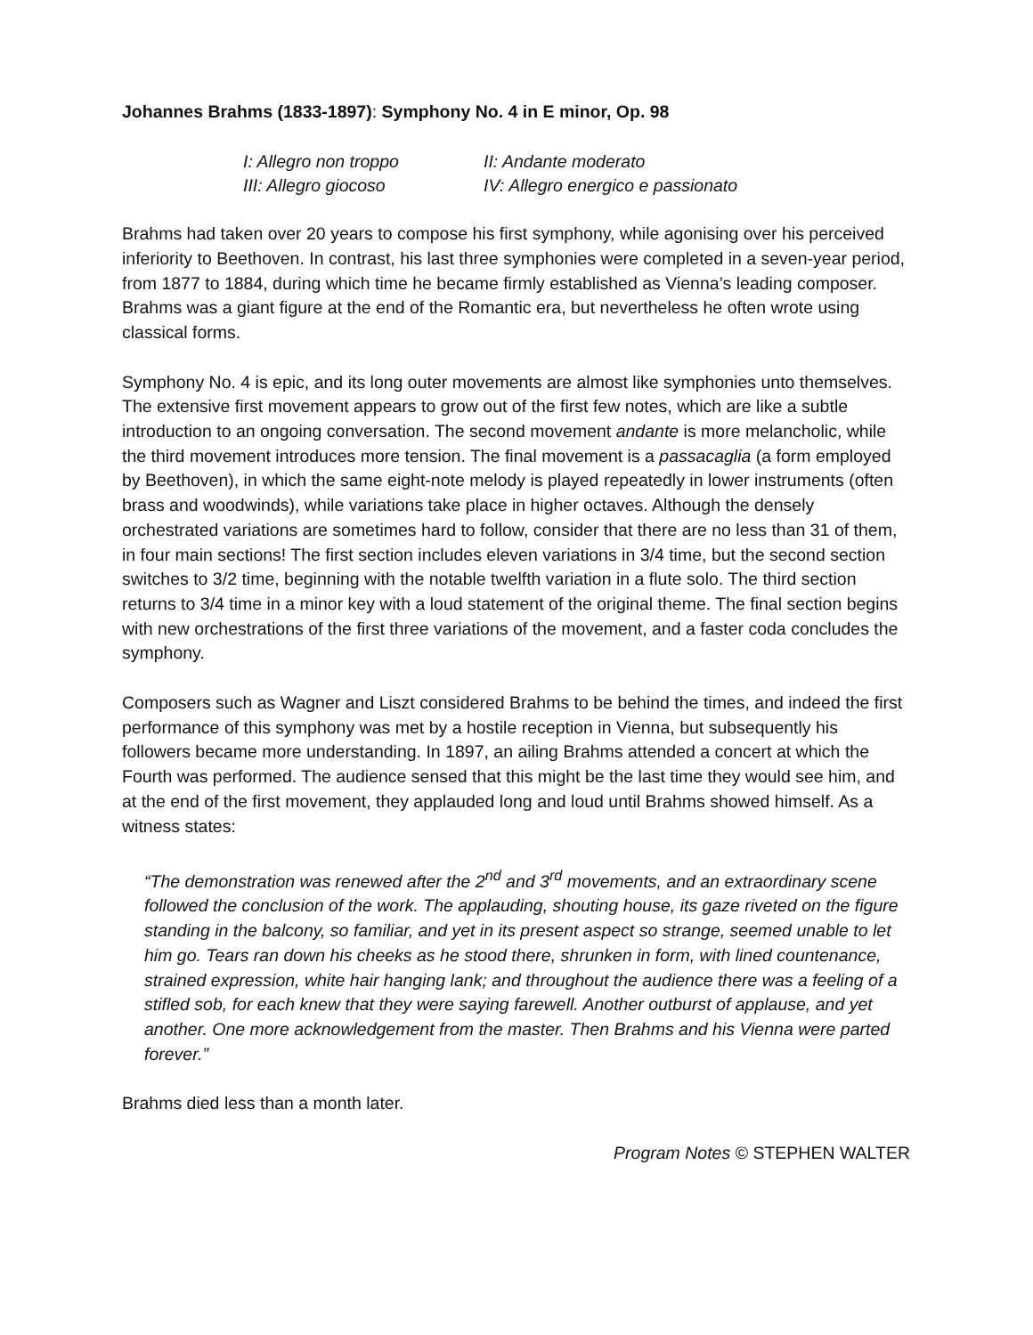Johannes Brahms (1833-1897): Symphony No. 4 in E minor, Op. 98
I: Allegro non troppo
II: Andante moderato
III: Allegro giocoso
IV: Allegro energico e passionato
Brahms had taken over 20 years to compose his first symphony, while agonising over his perceived inferiority to Beethoven. In contrast, his last three symphonies were completed in a seven-year period, from 1877 to 1884, during which time he became firmly established as Vienna’s leading composer. Brahms was a giant figure at the end of the Romantic era, but nevertheless he often wrote using classical forms.
Symphony No. 4 is epic, and its long outer movements are almost like symphonies unto themselves. The extensive first movement appears to grow out of the first few notes, which are like a subtle introduction to an ongoing conversation. The second movement andante is more melancholic, while the third movement introduces more tension. The final movement is a passacaglia (a form employed by Beethoven), in which the same eight-note melody is played repeatedly in lower instruments (often brass and woodwinds), while variations take place in higher octaves. Although the densely orchestrated variations are sometimes hard to follow, consider that there are no less than 31 of them, in four main sections! The first section includes eleven variations in 3/4 time, but the second section switches to 3/2 time, beginning with the notable twelfth variation in a flute solo. The third section returns to 3/4 time in a minor key with a loud statement of the original theme. The final section begins with new orchestrations of the first three variations of the movement, and a faster coda concludes the symphony.
Composers such as Wagner and Liszt considered Brahms to be behind the times, and indeed the first performance of this symphony was met by a hostile reception in Vienna, but subsequently his followers became more understanding. In 1897, an ailing Brahms attended a concert at which the Fourth was performed. The audience sensed that this might be the last time they would see him, and at the end of the first movement, they applauded long and loud until Brahms showed himself. As a witness states:
“The demonstration was renewed after the 2<sup>nd</sup> and 3<sup>rd</sup> movements, and an extraordinary scene followed the conclusion of the work. The applauding, shouting house, its gaze riveted on the figure standing in the balcony, so familiar, and yet in its present aspect so strange, seemed unable to let him go. Tears ran down his cheeks as he stood there, shrunken in form, with lined countenance, strained expression, white hair hanging lank; and throughout the audience there was a feeling of a stifled sob, for each knew that they were saying farewell. Another outburst of applause, and yet another. One more acknowledgement from the master. Then Brahms and his Vienna were parted forever.”
Brahms died less than a month later.
Program Notes © STEPHEN WALTER